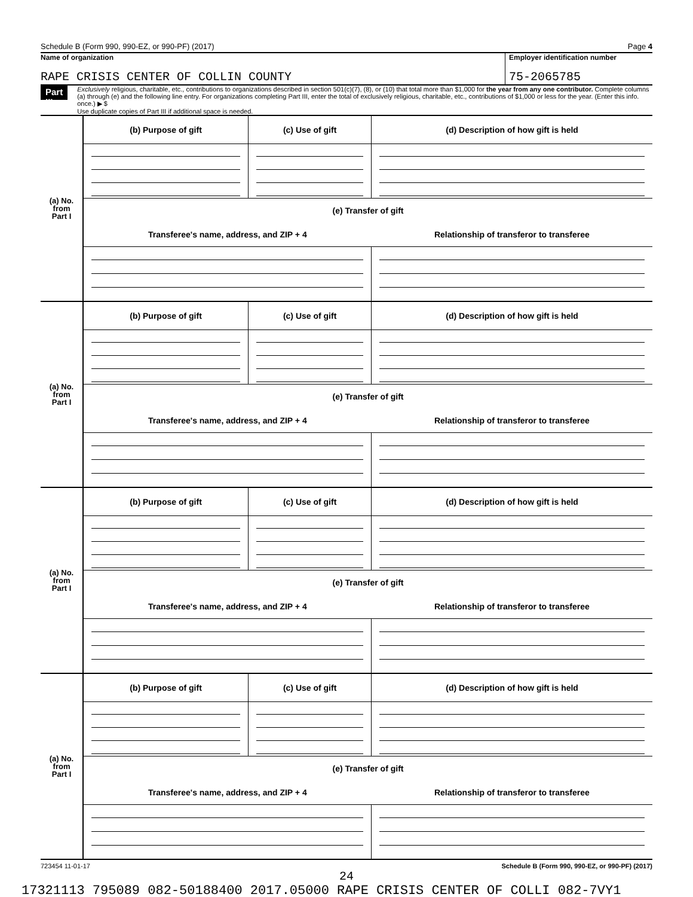Schedule B (Form 990, 990-EZ, or 990-PF) (2017) Page 4
Name of organization
RAPE CRISIS CENTER OF COLLIN COUNTY
Employer identification number
75-2065785
Part III
Exclusively religious, charitable, etc., contributions to organizations described in section 501(c)(7), (8), or (10) that total more than $1,000 for the year from any one contributor. Complete columns (a) through (e) and the following line entry. For organizations completing Part III, enter the total of exclusively religious, charitable, etc., contributions of $1,000 or less for the year. (Enter this info. once.) ▶ $
Use duplicate copies of Part III if additional space is needed.
| (a) No. from Part I | (b) Purpose of gift | (c) Use of gift | (d) Description of how gift is held |
| | (e) Transfer of gift | | |
| | Transferee's name, address, and ZIP + 4 | | Relationship of transferor to transferee |
| (a) No. from Part I | (b) Purpose of gift | (c) Use of gift | (d) Description of how gift is held |
| | (e) Transfer of gift | | |
| | Transferee's name, address, and ZIP + 4 | | Relationship of transferor to transferee |
| (a) No. from Part I | (b) Purpose of gift | (c) Use of gift | (d) Description of how gift is held |
| | (e) Transfer of gift | | |
| | Transferee's name, address, and ZIP + 4 | | Relationship of transferor to transferee |
| (a) No. from Part I | (b) Purpose of gift | (c) Use of gift | (d) Description of how gift is held |
| | (e) Transfer of gift | | |
| | Transferee's name, address, and ZIP + 4 | | Relationship of transferor to transferee |
723454 11-01-17 Schedule B (Form 990, 990-EZ, or 990-PF) (2017)
24
17321113 795089 082-50188400 2017.05000 RAPE CRISIS CENTER OF COLLI 082-7VY1